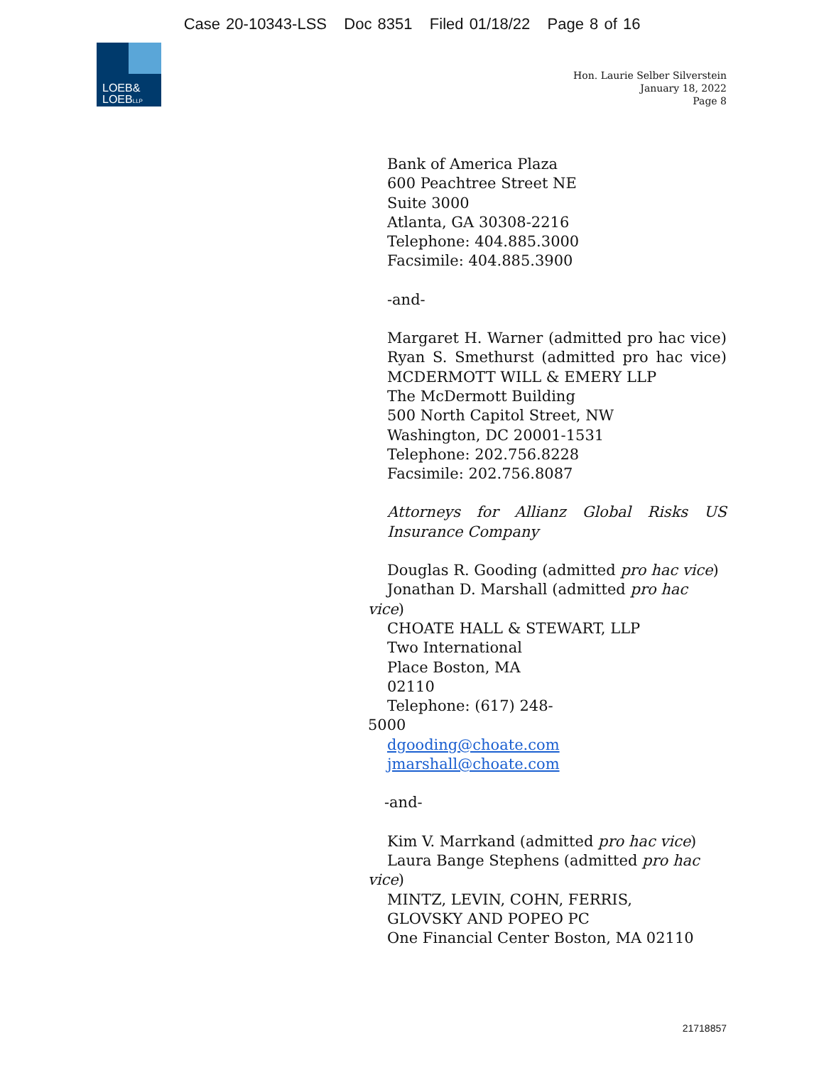Case 20-10343-LSS Doc 8351 Filed 01/18/22 Page 8 of 16
LOEB&
LOEBLLP
Hon. Laurie Selber Silverstein
January 18, 2022
Page 8
Bank of America Plaza
600 Peachtree Street NE
Suite 3000
Atlanta, GA 30308-2216
Telephone: 404.885.3000
Facsimile: 404.885.3900
-and-
Margaret H. Warner (admitted pro hac vice)
Ryan S. Smethurst (admitted pro hac vice)
MCDERMOTT WILL & EMERY LLP
The McDermott Building
500 North Capitol Street, NW
Washington, DC 20001-1531
Telephone: 202.756.8228
Facsimile: 202.756.8087
Attorneys for Allianz Global Risks US
Insurance Company
Douglas R. Gooding (admitted pro hac vice)
Jonathan D. Marshall (admitted pro hac
vice)
CHOATE HALL & STEWART, LLP
Two International
Place Boston, MA
02110
Telephone: (617) 248-
5000
dgooding@choate.com
jmarshall@choate.com
-and-
Kim V. Marrkand (admitted pro hac vice)
Laura Bange Stephens (admitted pro hac
vice)
MINTZ, LEVIN, COHN, FERRIS,
GLOVSKY AND POPEO PC
One Financial Center Boston, MA 02110
21718857